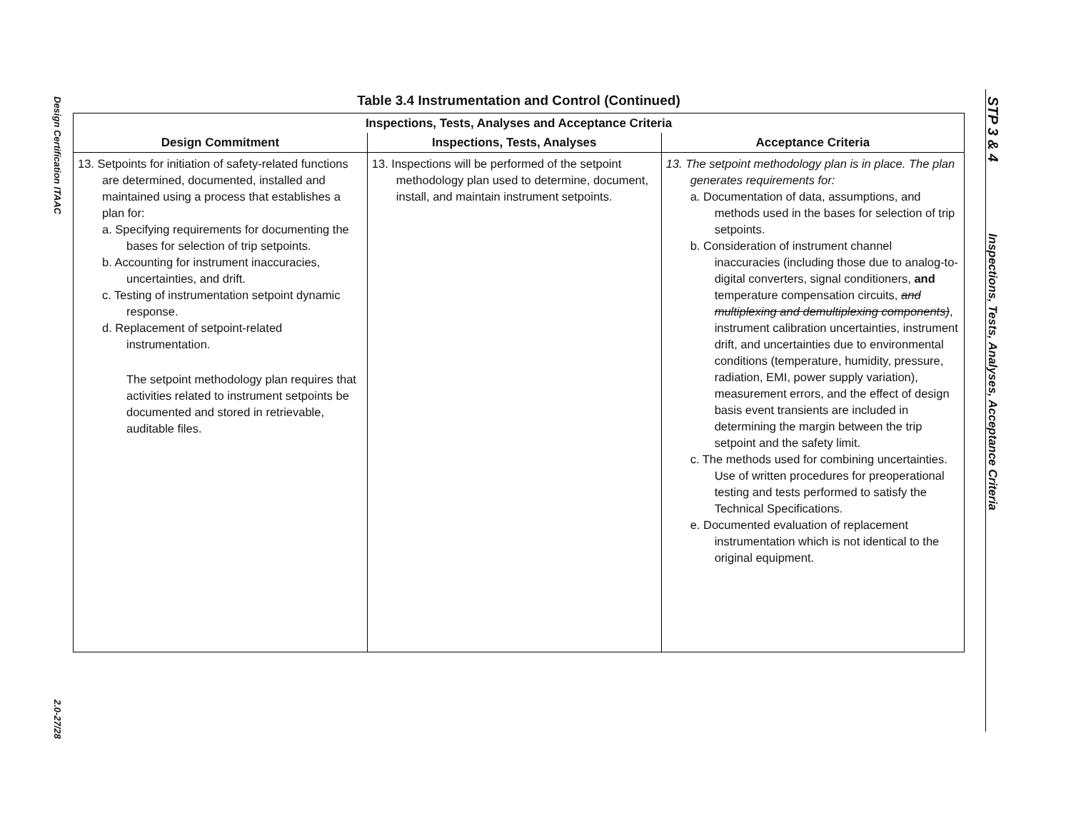Design Certification ITAAC
2.0-27/28
STP 3 & 4
Inspections, Tests, Analyses, Acceptance Criteria
Table 3.4 Instrumentation and Control (Continued)
| Inspections, Tests, Analyses and Acceptance Criteria | | |
| --- | --- | --- |
| Design Commitment | Inspections, Tests, Analyses | Acceptance Criteria |
| 13. Setpoints for initiation of safety-related functions are determined, documented, installed and maintained using a process that establishes a plan for: a. Specifying requirements for documenting the bases for selection of trip setpoints. b. Accounting for instrument inaccuracies, uncertainties, and drift. c. Testing of instrumentation setpoint dynamic response. d. Replacement of setpoint-related instrumentation. The setpoint methodology plan requires that activities related to instrument setpoints be documented and stored in retrievable, auditable files. | 13. Inspections will be performed of the setpoint methodology plan used to determine, document, install, and maintain instrument setpoints. | 13. The setpoint methodology plan is in place. The plan generates requirements for: a. Documentation of data, assumptions, and methods used in the bases for selection of trip setpoints. b. Consideration of instrument channel inaccuracies (including those due to analog-to-digital converters, signal conditioners, and temperature compensation circuits, and multiplexing and demultiplexing components) , instrument calibration uncertainties, instrument drift, and uncertainties due to environmental conditions (temperature, humidity, pressure, radiation, EMI, power supply variation), measurement errors, and the effect of design basis event transients are included in determining the margin between the trip setpoint and the safety limit. c. The methods used for combining uncertainties. Use of written procedures for preoperational testing and tests performed to satisfy the Technical Specifications. e. Documented evaluation of replacement instrumentation which is not identical to the original equipment. |